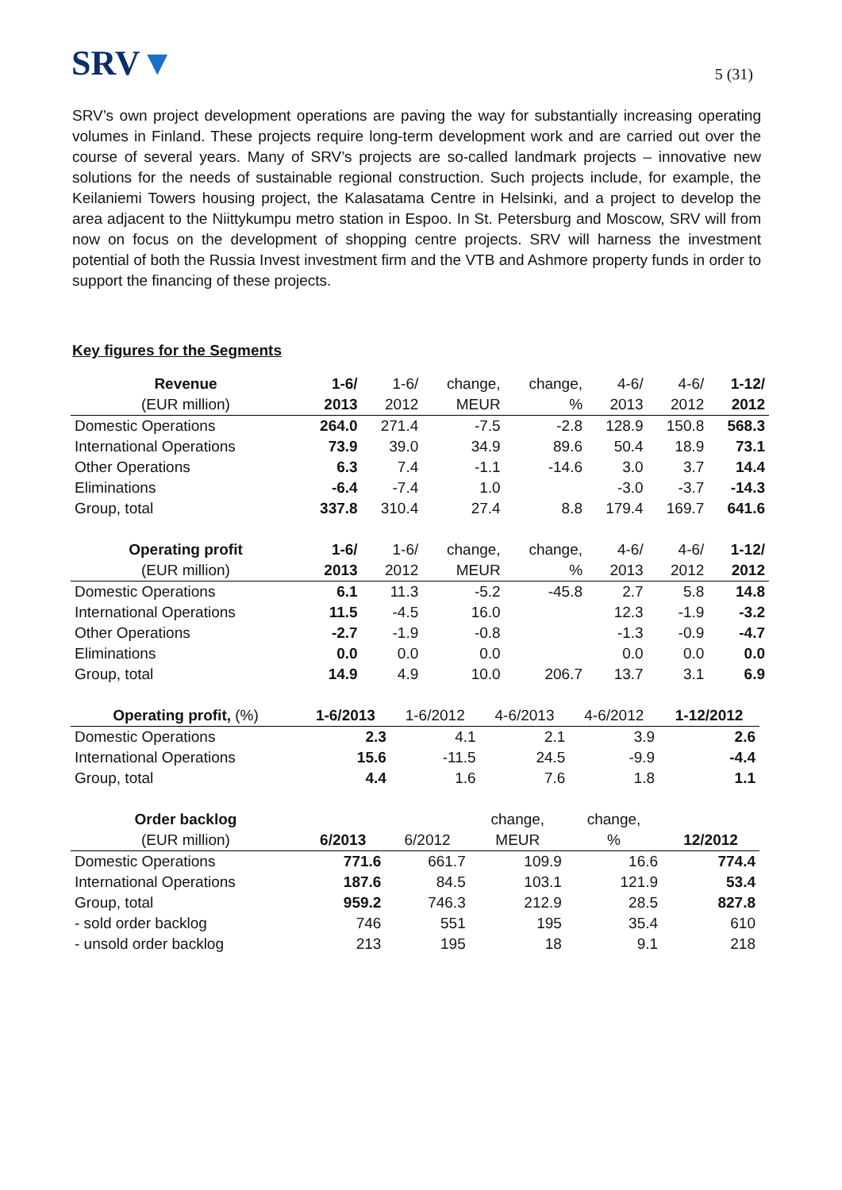SRV▼
5 (31)
SRV’s own project development operations are paving the way for substantially increasing operating volumes in Finland. These projects require long-term development work and are carried out over the course of several years. Many of SRV’s projects are so-called landmark projects – innovative new solutions for the needs of sustainable regional construction. Such projects include, for example, the Keilaniemi Towers housing project, the Kalasatama Centre in Helsinki, and a project to develop the area adjacent to the Niittykumpu metro station in Espoo. In St. Petersburg and Moscow, SRV will from now on focus on the development of shopping centre projects. SRV will harness the investment potential of both the Russia Invest investment firm and the VTB and Ashmore property funds in order to support the financing of these projects.
Key figures for the Segments
| Revenue | 1-6/ | 1-6/ | change, | change, | 4-6/ | 4-6/ | 1-12/ |
| --- | --- | --- | --- | --- | --- | --- | --- |
| (EUR million) | 2013 | 2012 | MEUR | % | 2013 | 2012 | 2012 |
| Domestic Operations | 264.0 | 271.4 | -7.5 | -2.8 | 128.9 | 150.8 | 568.3 |
| International Operations | 73.9 | 39.0 | 34.9 | 89.6 | 50.4 | 18.9 | 73.1 |
| Other Operations | 6.3 | 7.4 | -1.1 | -14.6 | 3.0 | 3.7 | 14.4 |
| Eliminations | -6.4 | -7.4 | 1.0 | | -3.0 | -3.7 | -14.3 |
| Group, total | 337.8 | 310.4 | 27.4 | 8.8 | 179.4 | 169.7 | 641.6 |
| Operating profit | 1-6/ | 1-6/ | change, | change, | 4-6/ | 4-6/ | 1-12/ |
| (EUR million) | 2013 | 2012 | MEUR | % | 2013 | 2012 | 2012 |
| Domestic Operations | 6.1 | 11.3 | -5.2 | -45.8 | 2.7 | 5.8 | 14.8 |
| International Operations | 11.5 | -4.5 | 16.0 | | 12.3 | -1.9 | -3.2 |
| Other Operations | -2.7 | -1.9 | -0.8 | | -1.3 | -0.9 | -4.7 |
| Eliminations | 0.0 | 0.0 | 0.0 | | 0.0 | 0.0 | 0.0 |
| Group, total | 14.9 | 4.9 | 10.0 | 206.7 | 13.7 | 3.1 | 6.9 |
| Operating profit, (%) | 1-6/2013 | 1-6/2012 | 4-6/2013 | 4-6/2012 | 1-12/2012 |
| --- | --- | --- | --- | --- | --- |
| Domestic Operations | 2.3 | 4.1 | 2.1 | 3.9 | 2.6 |
| International Operations | 15.6 | -11.5 | 24.5 | -9.9 | -4.4 |
| Group, total | 4.4 | 1.6 | 7.6 | 1.8 | 1.1 |
| Order backlog | | | change, | change, | |
| --- | --- | --- | --- | --- | --- |
| (EUR million) | 6/2013 | 6/2012 | MEUR | % | 12/2012 |
| Domestic Operations | 771.6 | 661.7 | 109.9 | 16.6 | 774.4 |
| International Operations | 187.6 | 84.5 | 103.1 | 121.9 | 53.4 |
| Group, total | 959.2 | 746.3 | 212.9 | 28.5 | 827.8 |
| - sold order backlog | 746 | 551 | 195 | 35.4 | 610 |
| - unsold order backlog | 213 | 195 | 18 | 9.1 | 218 |